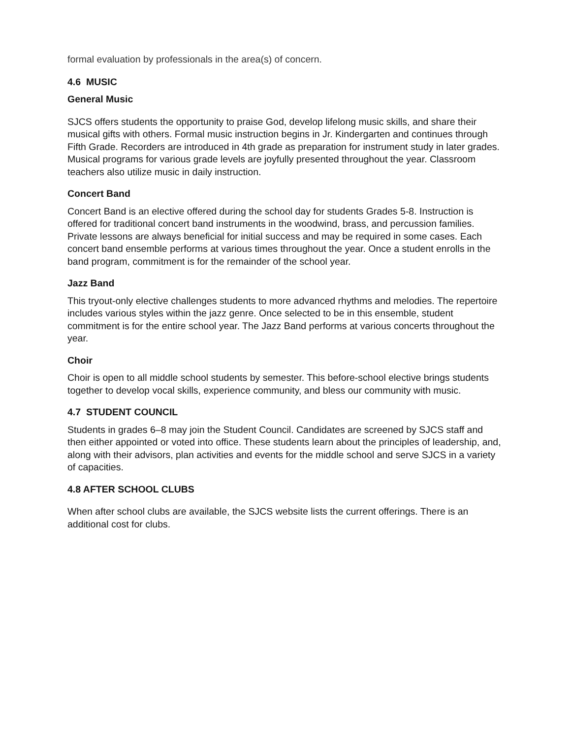formal evaluation by professionals in the area(s) of concern.
4.6 MUSIC
General Music
SJCS offers students the opportunity to praise God, develop lifelong music skills, and share their musical gifts with others. Formal music instruction begins in Jr. Kindergarten and continues through Fifth Grade. Recorders are introduced in 4th grade as preparation for instrument study in later grades. Musical programs for various grade levels are joyfully presented throughout the year. Classroom teachers also utilize music in daily instruction.
Concert Band
Concert Band is an elective offered during the school day for students Grades 5-8. Instruction is offered for traditional concert band instruments in the woodwind, brass, and percussion families. Private lessons are always beneficial for initial success and may be required in some cases. Each concert band ensemble performs at various times throughout the year. Once a student enrolls in the band program, commitment is for the remainder of the school year.
Jazz Band
This tryout-only elective challenges students to more advanced rhythms and melodies. The repertoire includes various styles within the jazz genre. Once selected to be in this ensemble, student commitment is for the entire school year. The Jazz Band performs at various concerts throughout the year.
Choir
Choir is open to all middle school students by semester. This before-school elective brings students together to develop vocal skills, experience community, and bless our community with music.
4.7 STUDENT COUNCIL
Students in grades 6–8 may join the Student Council. Candidates are screened by SJCS staff and then either appointed or voted into office. These students learn about the principles of leadership, and, along with their advisors, plan activities and events for the middle school and serve SJCS in a variety of capacities.
4.8 AFTER SCHOOL CLUBS
When after school clubs are available, the SJCS website lists the current offerings. There is an additional cost for clubs.